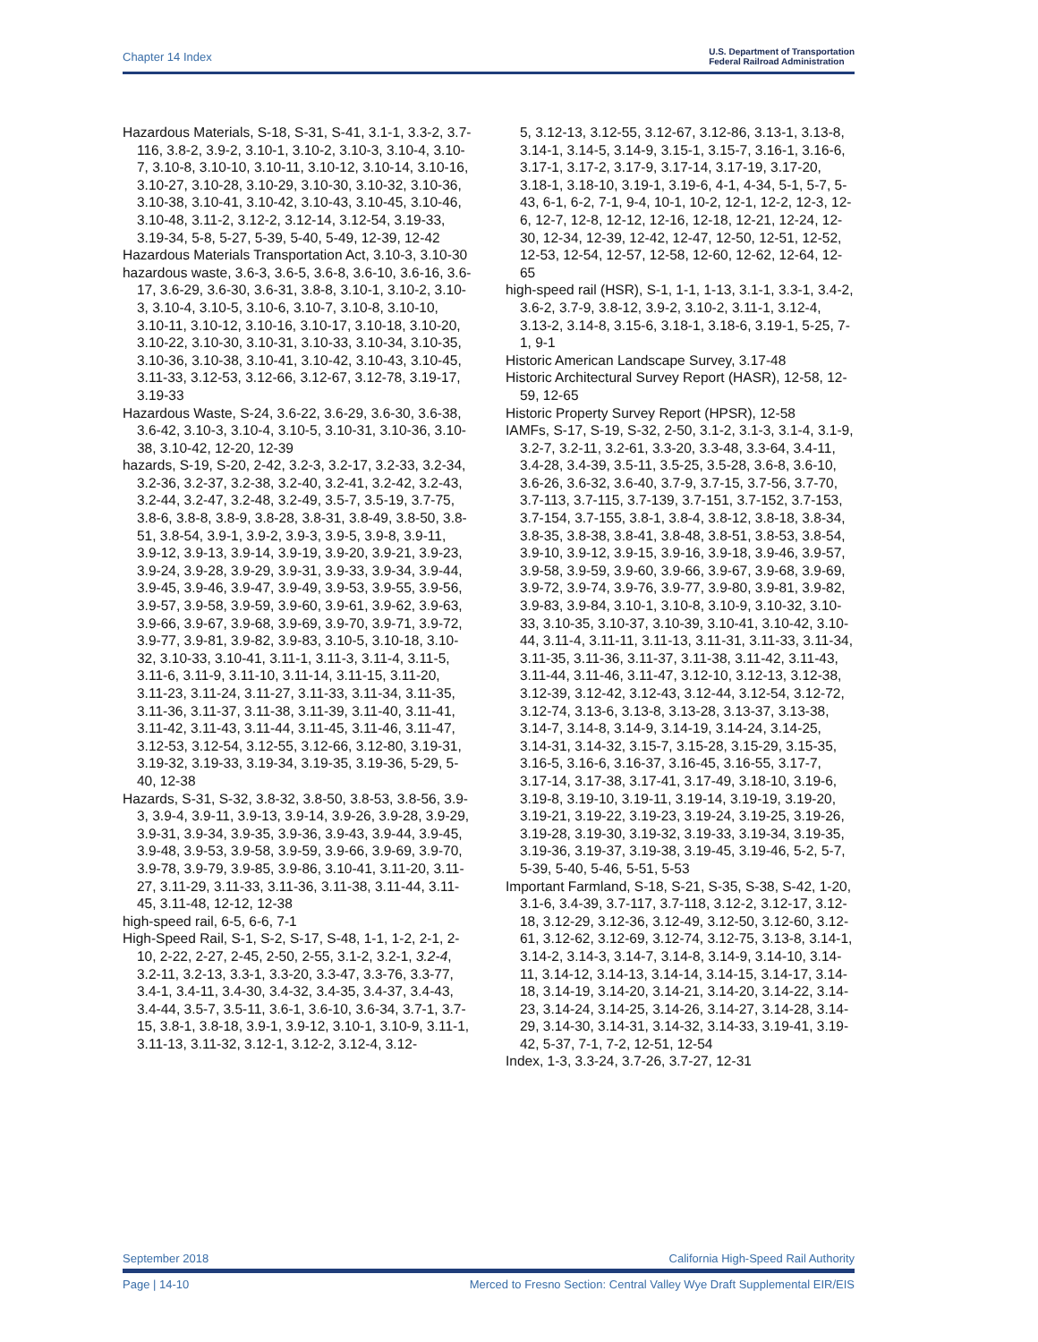Chapter 14 Index U.S. Department of Transportation
Federal Railroad Administration
Hazardous Materials, S-18, S-31, S-41, 3.1-1, 3.3-2, 3.7-116, 3.8-2, 3.9-2, 3.10-1, 3.10-2, 3.10-3, 3.10-4, 3.10-7, 3.10-8, 3.10-10, 3.10-11, 3.10-12, 3.10-14, 3.10-16, 3.10-27, 3.10-28, 3.10-29, 3.10-30, 3.10-32, 3.10-36, 3.10-38, 3.10-41, 3.10-42, 3.10-43, 3.10-45, 3.10-46, 3.10-48, 3.11-2, 3.12-2, 3.12-14, 3.12-54, 3.19-33, 3.19-34, 5-8, 5-27, 5-39, 5-40, 5-49, 12-39, 12-42
Hazardous Materials Transportation Act, 3.10-3, 3.10-30
hazardous waste, 3.6-3, 3.6-5, 3.6-8, 3.6-10, 3.6-16, 3.6-17, 3.6-29, 3.6-30, 3.6-31, 3.8-8, 3.10-1, 3.10-2, 3.10-3, 3.10-4, 3.10-5, 3.10-6, 3.10-7, 3.10-8, 3.10-10, 3.10-11, 3.10-12, 3.10-16, 3.10-17, 3.10-18, 3.10-20, 3.10-22, 3.10-30, 3.10-31, 3.10-33, 3.10-34, 3.10-35, 3.10-36, 3.10-38, 3.10-41, 3.10-42, 3.10-43, 3.10-45, 3.11-33, 3.12-53, 3.12-66, 3.12-67, 3.12-78, 3.19-17, 3.19-33
Hazardous Waste, S-24, 3.6-22, 3.6-29, 3.6-30, 3.6-38, 3.6-42, 3.10-3, 3.10-4, 3.10-5, 3.10-31, 3.10-36, 3.10-38, 3.10-42, 12-20, 12-39
hazards, S-19, S-20, 2-42, 3.2-3, 3.2-17, 3.2-33, 3.2-34, 3.2-36, 3.2-37, 3.2-38, 3.2-40, 3.2-41, 3.2-42, 3.2-43, 3.2-44, 3.2-47, 3.2-48, 3.2-49, 3.5-7, 3.5-19, 3.7-75, 3.8-6, 3.8-8, 3.8-9, 3.8-28, 3.8-31, 3.8-49, 3.8-50, 3.8-51, 3.8-54, 3.9-1, 3.9-2, 3.9-3, 3.9-5, 3.9-8, 3.9-11, 3.9-12, 3.9-13, 3.9-14, 3.9-19, 3.9-20, 3.9-21, 3.9-23, 3.9-24, 3.9-28, 3.9-29, 3.9-31, 3.9-33, 3.9-34, 3.9-44, 3.9-45, 3.9-46, 3.9-47, 3.9-49, 3.9-53, 3.9-55, 3.9-56, 3.9-57, 3.9-58, 3.9-59, 3.9-60, 3.9-61, 3.9-62, 3.9-63, 3.9-66, 3.9-67, 3.9-68, 3.9-69, 3.9-70, 3.9-71, 3.9-72, 3.9-77, 3.9-81, 3.9-82, 3.9-83, 3.10-5, 3.10-18, 3.10-32, 3.10-33, 3.10-41, 3.11-1, 3.11-3, 3.11-4, 3.11-5, 3.11-6, 3.11-9, 3.11-10, 3.11-14, 3.11-15, 3.11-20, 3.11-23, 3.11-24, 3.11-27, 3.11-33, 3.11-34, 3.11-35, 3.11-36, 3.11-37, 3.11-38, 3.11-39, 3.11-40, 3.11-41, 3.11-42, 3.11-43, 3.11-44, 3.11-45, 3.11-46, 3.11-47, 3.12-53, 3.12-54, 3.12-55, 3.12-66, 3.12-80, 3.19-31, 3.19-32, 3.19-33, 3.19-34, 3.19-35, 3.19-36, 5-29, 5-40, 12-38
Hazards, S-31, S-32, 3.8-32, 3.8-50, 3.8-53, 3.8-56, 3.9-3, 3.9-4, 3.9-11, 3.9-13, 3.9-14, 3.9-26, 3.9-28, 3.9-29, 3.9-31, 3.9-34, 3.9-35, 3.9-36, 3.9-43, 3.9-44, 3.9-45, 3.9-48, 3.9-53, 3.9-58, 3.9-59, 3.9-66, 3.9-69, 3.9-70, 3.9-78, 3.9-79, 3.9-85, 3.9-86, 3.10-41, 3.11-20, 3.11-27, 3.11-29, 3.11-33, 3.11-36, 3.11-38, 3.11-44, 3.11-45, 3.11-48, 12-12, 12-38
high-speed rail, 6-5, 6-6, 7-1
High-Speed Rail, S-1, S-2, S-17, S-48, 1-1, 1-2, 2-1, 2-10, 2-22, 2-27, 2-45, 2-50, 2-55, 3.1-2, 3.2-1, 3.2-4, 3.2-11, 3.2-13, 3.3-1, 3.3-20, 3.3-47, 3.3-76, 3.3-77, 3.4-1, 3.4-11, 3.4-30, 3.4-32, 3.4-35, 3.4-37, 3.4-43, 3.4-44, 3.5-7, 3.5-11, 3.6-1, 3.6-10, 3.6-34, 3.7-1, 3.7-15, 3.8-1, 3.8-18, 3.9-1, 3.9-12, 3.10-1, 3.10-9, 3.11-1, 3.11-13, 3.11-32, 3.12-1, 3.12-2, 3.12-4, 3.12-
5, 3.12-13, 3.12-55, 3.12-67, 3.12-86, 3.13-1, 3.13-8, 3.14-1, 3.14-5, 3.14-9, 3.15-1, 3.15-7, 3.16-1, 3.16-6, 3.17-1, 3.17-2, 3.17-9, 3.17-14, 3.17-19, 3.17-20, 3.18-1, 3.18-10, 3.19-1, 3.19-6, 4-1, 4-34, 5-1, 5-7, 5-43, 6-1, 6-2, 7-1, 9-4, 10-1, 10-2, 12-1, 12-2, 12-3, 12-6, 12-7, 12-8, 12-12, 12-16, 12-18, 12-21, 12-24, 12-30, 12-34, 12-39, 12-42, 12-47, 12-50, 12-51, 12-52, 12-53, 12-54, 12-57, 12-58, 12-60, 12-62, 12-64, 12-65
high-speed rail (HSR), S-1, 1-1, 1-13, 3.1-1, 3.3-1, 3.4-2, 3.6-2, 3.7-9, 3.8-12, 3.9-2, 3.10-2, 3.11-1, 3.12-4, 3.13-2, 3.14-8, 3.15-6, 3.18-1, 3.18-6, 3.19-1, 5-25, 7-1, 9-1
Historic American Landscape Survey, 3.17-48
Historic Architectural Survey Report (HASR), 12-58, 12-59, 12-65
Historic Property Survey Report (HPSR), 12-58
IAMFs, S-17, S-19, S-32, 2-50, 3.1-2, 3.1-3, 3.1-4, 3.1-9, 3.2-7, 3.2-11, 3.2-61, 3.3-20, 3.3-48, 3.3-64, 3.4-11, 3.4-28, 3.4-39, 3.5-11, 3.5-25, 3.5-28, 3.6-8, 3.6-10, 3.6-26, 3.6-32, 3.6-40, 3.7-9, 3.7-15, 3.7-56, 3.7-70, 3.7-113, 3.7-115, 3.7-139, 3.7-151, 3.7-152, 3.7-153, 3.7-154, 3.7-155, 3.8-1, 3.8-4, 3.8-12, 3.8-18, 3.8-34, 3.8-35, 3.8-38, 3.8-41, 3.8-48, 3.8-51, 3.8-53, 3.8-54, 3.9-10, 3.9-12, 3.9-15, 3.9-16, 3.9-18, 3.9-46, 3.9-57, 3.9-58, 3.9-59, 3.9-60, 3.9-66, 3.9-67, 3.9-68, 3.9-69, 3.9-72, 3.9-74, 3.9-76, 3.9-77, 3.9-80, 3.9-81, 3.9-82, 3.9-83, 3.9-84, 3.10-1, 3.10-8, 3.10-9, 3.10-32, 3.10-33, 3.10-35, 3.10-37, 3.10-39, 3.10-41, 3.10-42, 3.10-44, 3.11-4, 3.11-11, 3.11-13, 3.11-31, 3.11-33, 3.11-34, 3.11-35, 3.11-36, 3.11-37, 3.11-38, 3.11-42, 3.11-43, 3.11-44, 3.11-46, 3.11-47, 3.12-10, 3.12-13, 3.12-38, 3.12-39, 3.12-42, 3.12-43, 3.12-44, 3.12-54, 3.12-72, 3.12-74, 3.13-6, 3.13-8, 3.13-28, 3.13-37, 3.13-38, 3.14-7, 3.14-8, 3.14-9, 3.14-19, 3.14-24, 3.14-25, 3.14-31, 3.14-32, 3.15-7, 3.15-28, 3.15-29, 3.15-35, 3.16-5, 3.16-6, 3.16-37, 3.16-45, 3.16-55, 3.17-7, 3.17-14, 3.17-38, 3.17-41, 3.17-49, 3.18-10, 3.19-6, 3.19-8, 3.19-10, 3.19-11, 3.19-14, 3.19-19, 3.19-20, 3.19-21, 3.19-22, 3.19-23, 3.19-24, 3.19-25, 3.19-26, 3.19-28, 3.19-30, 3.19-32, 3.19-33, 3.19-34, 3.19-35, 3.19-36, 3.19-37, 3.19-38, 3.19-45, 3.19-46, 5-2, 5-7, 5-39, 5-40, 5-46, 5-51, 5-53
Important Farmland, S-18, S-21, S-35, S-38, S-42, 1-20, 3.1-6, 3.4-39, 3.7-117, 3.7-118, 3.12-2, 3.12-17, 3.12-18, 3.12-29, 3.12-36, 3.12-49, 3.12-50, 3.12-60, 3.12-61, 3.12-62, 3.12-69, 3.12-74, 3.12-75, 3.13-8, 3.14-1, 3.14-2, 3.14-3, 3.14-7, 3.14-8, 3.14-9, 3.14-10, 3.14-11, 3.14-12, 3.14-13, 3.14-14, 3.14-15, 3.14-17, 3.14-18, 3.14-19, 3.14-20, 3.14-21, 3.14-20, 3.14-22, 3.14-23, 3.14-24, 3.14-25, 3.14-26, 3.14-27, 3.14-28, 3.14-29, 3.14-30, 3.14-31, 3.14-32, 3.14-33, 3.19-41, 3.19-42, 5-37, 7-1, 7-2, 12-51, 12-54
Index, 1-3, 3.3-24, 3.7-26, 3.7-27, 12-31
September 2018 California High-Speed Rail Authority
Page | 14-10 Merced to Fresno Section: Central Valley Wye Draft Supplemental EIR/EIS